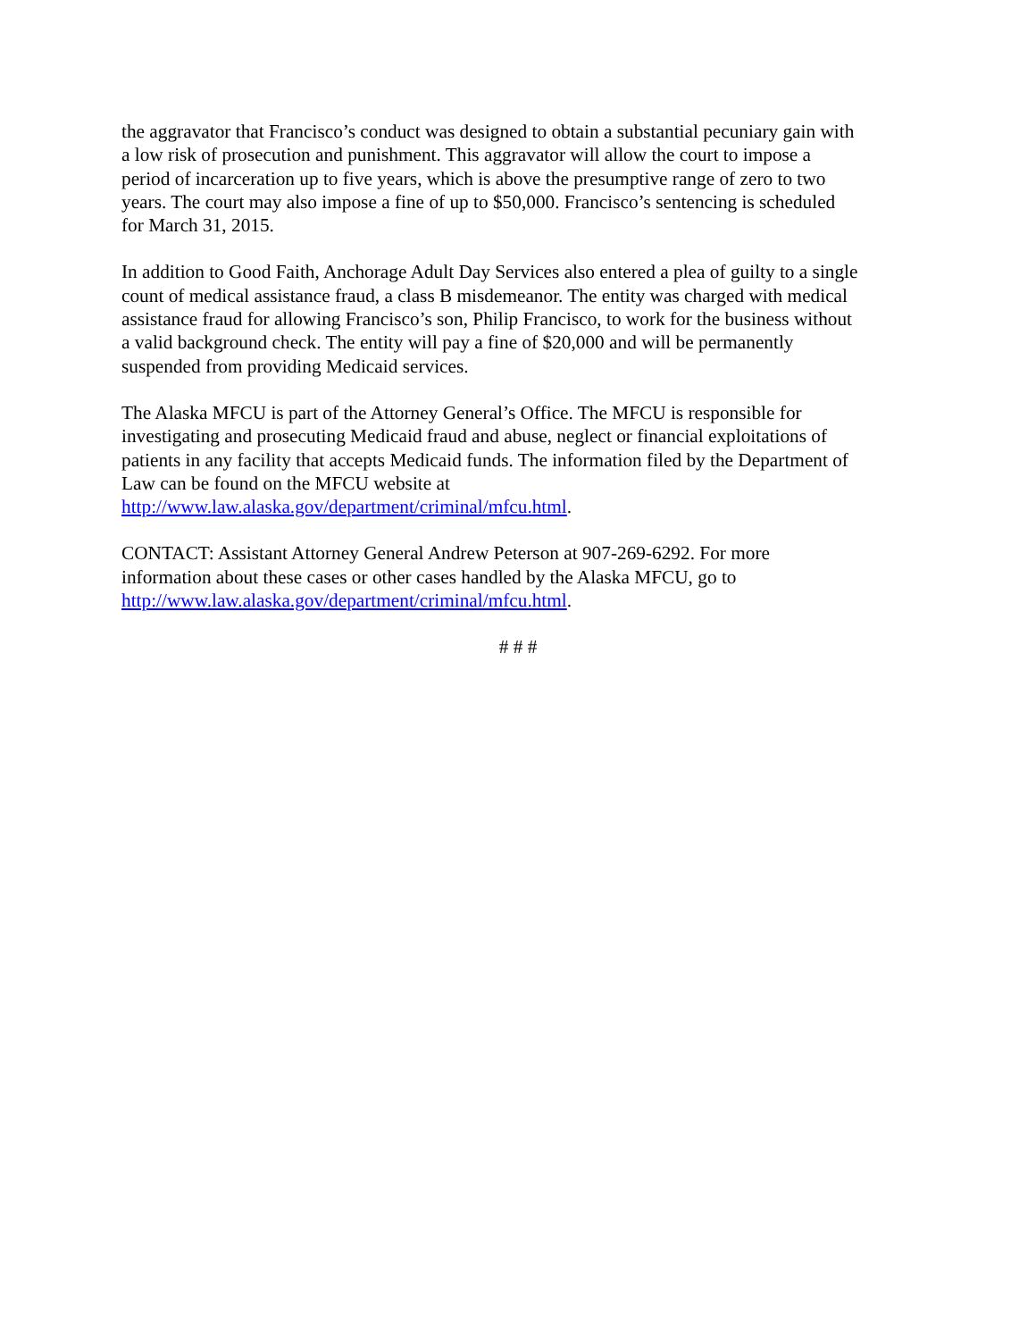the aggravator that Francisco’s conduct was designed to obtain a substantial pecuniary gain with
a low risk of prosecution and punishment. This aggravator will allow the court to impose a
period of incarceration up to five years, which is above the presumptive range of zero to two
years. The court may also impose a fine of up to $50,000. Francisco’s sentencing is scheduled
for March 31, 2015.
In addition to Good Faith, Anchorage Adult Day Services also entered a plea of guilty to a single
count of medical assistance fraud, a class B misdemeanor. The entity was charged with medical
assistance fraud for allowing Francisco’s son, Philip Francisco, to work for the business without
a valid background check. The entity will pay a fine of $20,000 and will be permanently
suspended from providing Medicaid services.
The Alaska MFCU is part of the Attorney General’s Office. The MFCU is responsible for
investigating and prosecuting Medicaid fraud and abuse, neglect or financial exploitations of
patients in any facility that accepts Medicaid funds. The information filed by the Department of
Law can be found on the MFCU website at
http://www.law.alaska.gov/department/criminal/mfcu.html.
CONTACT: Assistant Attorney General Andrew Peterson at 907-269-6292. For more
information about these cases or other cases handled by the Alaska MFCU, go to
http://www.law.alaska.gov/department/criminal/mfcu.html.
# # #